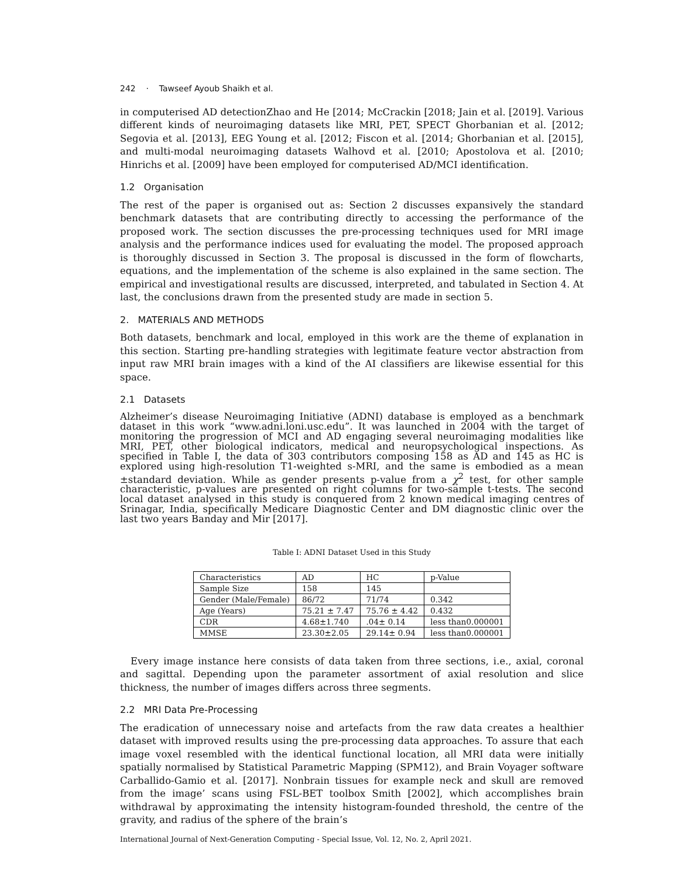242 · Tawseef Ayoub Shaikh et al.
in computerised AD detectionZhao and He [2014; McCrackin [2018; Jain et al. [2019]. Various different kinds of neuroimaging datasets like MRI, PET, SPECT Ghorbanian et al. [2012; Segovia et al. [2013], EEG Young et al. [2012; Fiscon et al. [2014; Ghorbanian et al. [2015], and multi-modal neuroimaging datasets Walhovd et al. [2010; Apostolova et al. [2010; Hinrichs et al. [2009] have been employed for computerised AD/MCI identification.
1.2 Organisation
The rest of the paper is organised out as: Section 2 discusses expansively the standard benchmark datasets that are contributing directly to accessing the performance of the proposed work. The section discusses the pre-processing techniques used for MRI image analysis and the performance indices used for evaluating the model. The proposed approach is thoroughly discussed in Section 3. The proposal is discussed in the form of flowcharts, equations, and the implementation of the scheme is also explained in the same section. The empirical and investigational results are discussed, interpreted, and tabulated in Section 4. At last, the conclusions drawn from the presented study are made in section 5.
2. MATERIALS AND METHODS
Both datasets, benchmark and local, employed in this work are the theme of explanation in this section. Starting pre-handling strategies with legitimate feature vector abstraction from input raw MRI brain images with a kind of the AI classifiers are likewise essential for this space.
2.1 Datasets
Alzheimer’s disease Neuroimaging Initiative (ADNI) database is employed as a benchmark dataset in this work “www.adni.loni.usc.edu”. It was launched in 2004 with the target of monitoring the progression of MCI and AD engaging several neuroimaging modalities like MRI, PET, other biological indicators, medical and neuropsychological inspections. As specified in Table I, the data of 303 contributors composing 158 as AD and 145 as HC is explored using high-resolution T1-weighted s-MRI, and the same is embodied as a mean ±standard deviation. While as gender presents p-value from a χ<sup>2</sup> test, for other sample characteristic, p-values are presented on right columns for two-sample t-tests. The second local dataset analysed in this study is conquered from 2 known medical imaging centres of Srinagar, India, specifically Medicare Diagnostic Center and DM diagnostic clinic over the last two years Banday and Mir [2017].
Table I: ADNI Dataset Used in this Study
| Characteristics | AD | HC | p-Value |
| Sample Size | 158 | 145 | |
| Gender (Male/Female) | 86/72 | 71/74 | 0.342 |
| Age (Years) | 75.21 ± 7.47 | 75.76 ± 4.42 | 0.432 |
| CDR | 4.68±1.740 | .04± 0.14 | less than0.000001 |
| MMSE | 23.30±2.05 | 29.14± 0.94 | less than0.000001 |
Every image instance here consists of data taken from three sections, i.e., axial, coronal and sagittal. Depending upon the parameter assortment of axial resolution and slice thickness, the number of images differs across three segments.
2.2 MRI Data Pre-Processing
The eradication of unnecessary noise and artefacts from the raw data creates a healthier dataset with improved results using the pre-processing data approaches. To assure that each image voxel resembled with the identical functional location, all MRI data were initially spatially normalised by Statistical Parametric Mapping (SPM12), and Brain Voyager software Carballido-Gamio et al. [2017]. Nonbrain tissues for example neck and skull are removed from the image’ scans using FSL-BET toolbox Smith [2002], which accomplishes brain withdrawal by approximating the intensity histogram-founded threshold, the centre of the gravity, and radius of the sphere of the brain’s
International Journal of Next-Generation Computing - Special Issue, Vol. 12, No. 2, April 2021.